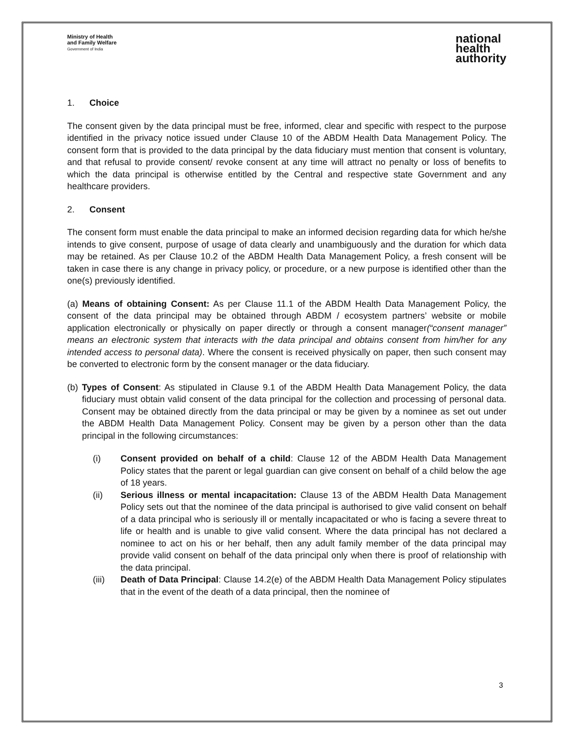Ministry of Health
and Family Welfare
Government of India
national
health
authority
1. Choice
The consent given by the data principal must be free, informed, clear and specific with respect to the purpose identified in the privacy notice issued under Clause 10 of the ABDM Health Data Management Policy. The consent form that is provided to the data principal by the data fiduciary must mention that consent is voluntary, and that refusal to provide consent/ revoke consent at any time will attract no penalty or loss of benefits to which the data principal is otherwise entitled by the Central and respective state Government and any healthcare providers.
2. Consent
The consent form must enable the data principal to make an informed decision regarding data for which he/she intends to give consent, purpose of usage of data clearly and unambiguously and the duration for which data may be retained. As per Clause 10.2 of the ABDM Health Data Management Policy, a fresh consent will be taken in case there is any change in privacy policy, or procedure, or a new purpose is identified other than the one(s) previously identified.
(a) Means of obtaining Consent: As per Clause 11.1 of the ABDM Health Data Management Policy, the consent of the data principal may be obtained through ABDM / ecosystem partners’ website or mobile application electronically or physically on paper directly or through a consent manager(“consent manager” means an electronic system that interacts with the data principal and obtains consent from him/her for any intended access to personal data). Where the consent is received physically on paper, then such consent may be converted to electronic form by the consent manager or the data fiduciary.
(b) Types of Consent: As stipulated in Clause 9.1 of the ABDM Health Data Management Policy, the data fiduciary must obtain valid consent of the data principal for the collection and processing of personal data. Consent may be obtained directly from the data principal or may be given by a nominee as set out under the ABDM Health Data Management Policy. Consent may be given by a person other than the data principal in the following circumstances:
(i) Consent provided on behalf of a child: Clause 12 of the ABDM Health Data Management Policy states that the parent or legal guardian can give consent on behalf of a child below the age of 18 years.
(ii) Serious illness or mental incapacitation: Clause 13 of the ABDM Health Data Management Policy sets out that the nominee of the data principal is authorised to give valid consent on behalf of a data principal who is seriously ill or mentally incapacitated or who is facing a severe threat to life or health and is unable to give valid consent. Where the data principal has not declared a nominee to act on his or her behalf, then any adult family member of the data principal may provide valid consent on behalf of the data principal only when there is proof of relationship with the data principal.
(iii) Death of Data Principal: Clause 14.2(e) of the ABDM Health Data Management Policy stipulates that in the event of the death of a data principal, then the nominee of
3